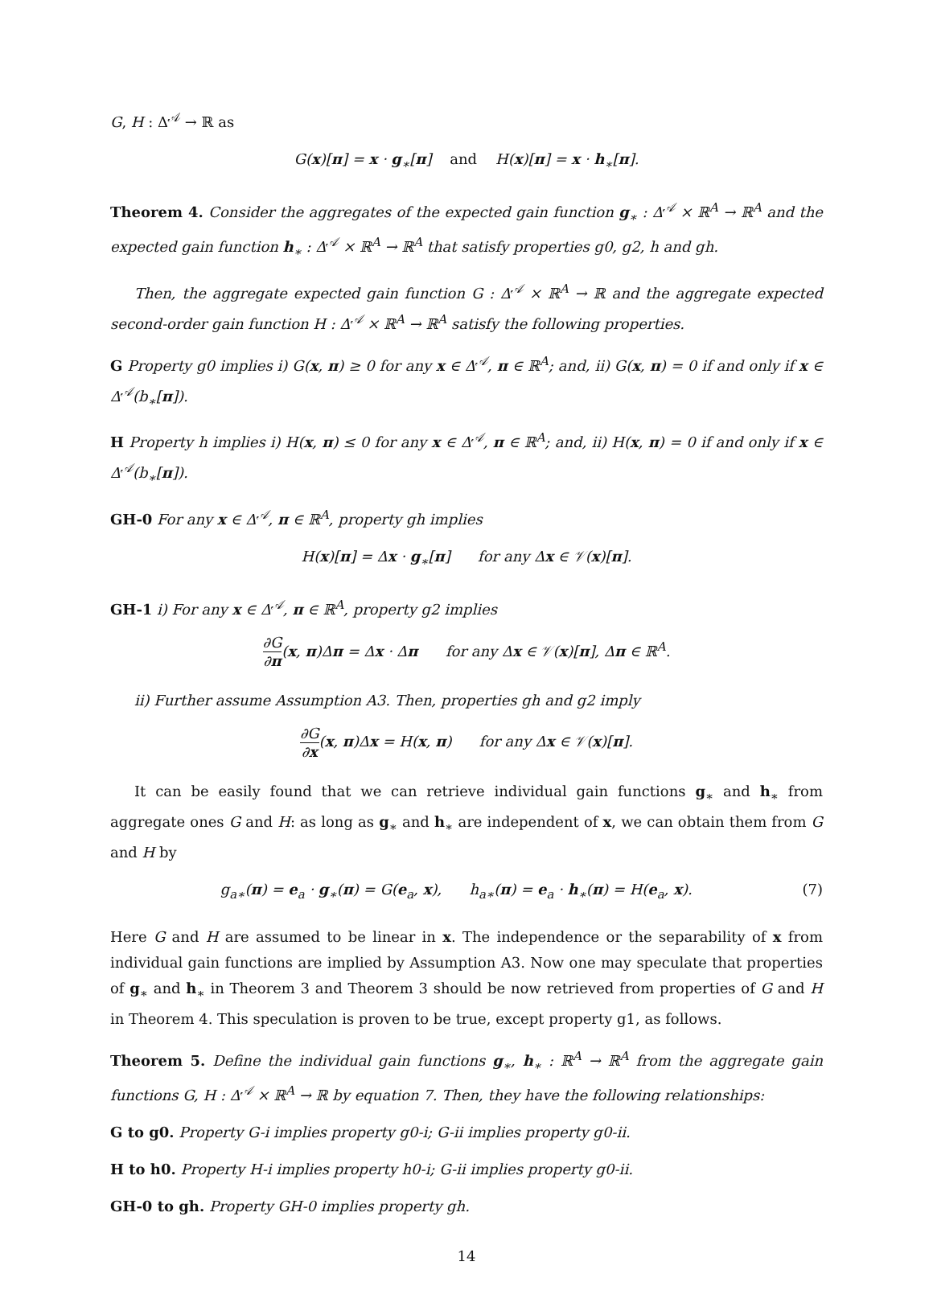G, H : Δ<sup>𝒜</sup> → ℝ as
G(x)[π] = x · g<sub>∗</sub>[π] and H(x)[π] = x · h<sub>∗</sub>[π].
Theorem 4. Consider the aggregates of the expected gain function g<sub>∗</sub> : Δ<sup>𝒜</sup> × ℝ<sup>A</sup> → ℝ<sup>A</sup> and the expected gain function h<sub>∗</sub> : Δ<sup>𝒜</sup> × ℝ<sup>A</sup> → ℝ<sup>A</sup> that satisfy properties g0, g2, h and gh.
Then, the aggregate expected gain function G : Δ<sup>𝒜</sup> × ℝ<sup>A</sup> → ℝ and the aggregate expected second-order gain function H : Δ<sup>𝒜</sup> × ℝ<sup>A</sup> → ℝ<sup>A</sup> satisfy the following properties.
G Property g0 implies i) G(x, π) ≥ 0 for any x ∈ Δ<sup>𝒜</sup>, π ∈ ℝ<sup>A</sup>; and, ii) G(x, π) = 0 if and only if x ∈ Δ<sup>𝒜</sup>(b<sub>∗</sub>[π]).
H Property h implies i) H(x, π) ≤ 0 for any x ∈ Δ<sup>𝒜</sup>, π ∈ ℝ<sup>A</sup>; and, ii) H(x, π) = 0 if and only if x ∈ Δ<sup>𝒜</sup>(b<sub>∗</sub>[π]).
GH-0 For any x ∈ Δ<sup>𝒜</sup>, π ∈ ℝ<sup>A</sup>, property gh implies
H(x)[π] = Δx · g<sub>∗</sub>[π] for any Δx ∈ 𝒱(x)[π].
GH-1 i) For any x ∈ Δ<sup>𝒜</sup>, π ∈ ℝ<sup>A</sup>, property g2 implies
∂G ∂π(x, π)Δπ = Δx · Δπ for any Δx ∈ 𝒱(x)[π], Δπ ∈ ℝ<sup>A</sup>.
ii) Further assume Assumption A3. Then, properties gh and g2 imply
∂G ∂x(x, π)Δx = H(x, π) for any Δx ∈ 𝒱(x)[π].
It can be easily found that we can retrieve individual gain functions g<sub>∗</sub> and h<sub>∗</sub> from aggregate ones G and H: as long as g<sub>∗</sub> and h<sub>∗</sub> are independent of x, we can obtain them from G and H by
g<sub>a∗</sub>(π) = e<sub>a</sub> · g<sub>∗</sub>(π) = G(e<sub>a</sub>, x), h<sub>a∗</sub>(π) = e<sub>a</sub> · h<sub>∗</sub>(π) = H(e<sub>a</sub>, x). (7)
Here G and H are assumed to be linear in x. The independence or the separability of x from individual gain functions are implied by Assumption A3. Now one may speculate that properties of g<sub>∗</sub> and h<sub>∗</sub> in Theorem 3 and Theorem 3 should be now retrieved from properties of G and H in Theorem 4. This speculation is proven to be true, except property g1, as follows.
Theorem 5. Define the individual gain functions g<sub>∗</sub>, h<sub>∗</sub> : ℝ<sup>A</sup> → ℝ<sup>A</sup> from the aggregate gain functions G, H : Δ<sup>𝒜</sup> × ℝ<sup>A</sup> → ℝ by equation 7. Then, they have the following relationships:
G to g0. Property G-i implies property g0-i; G-ii implies property g0-ii.
H to h0. Property H-i implies property h0-i; G-ii implies property g0-ii.
GH-0 to gh. Property GH-0 implies property gh.
14